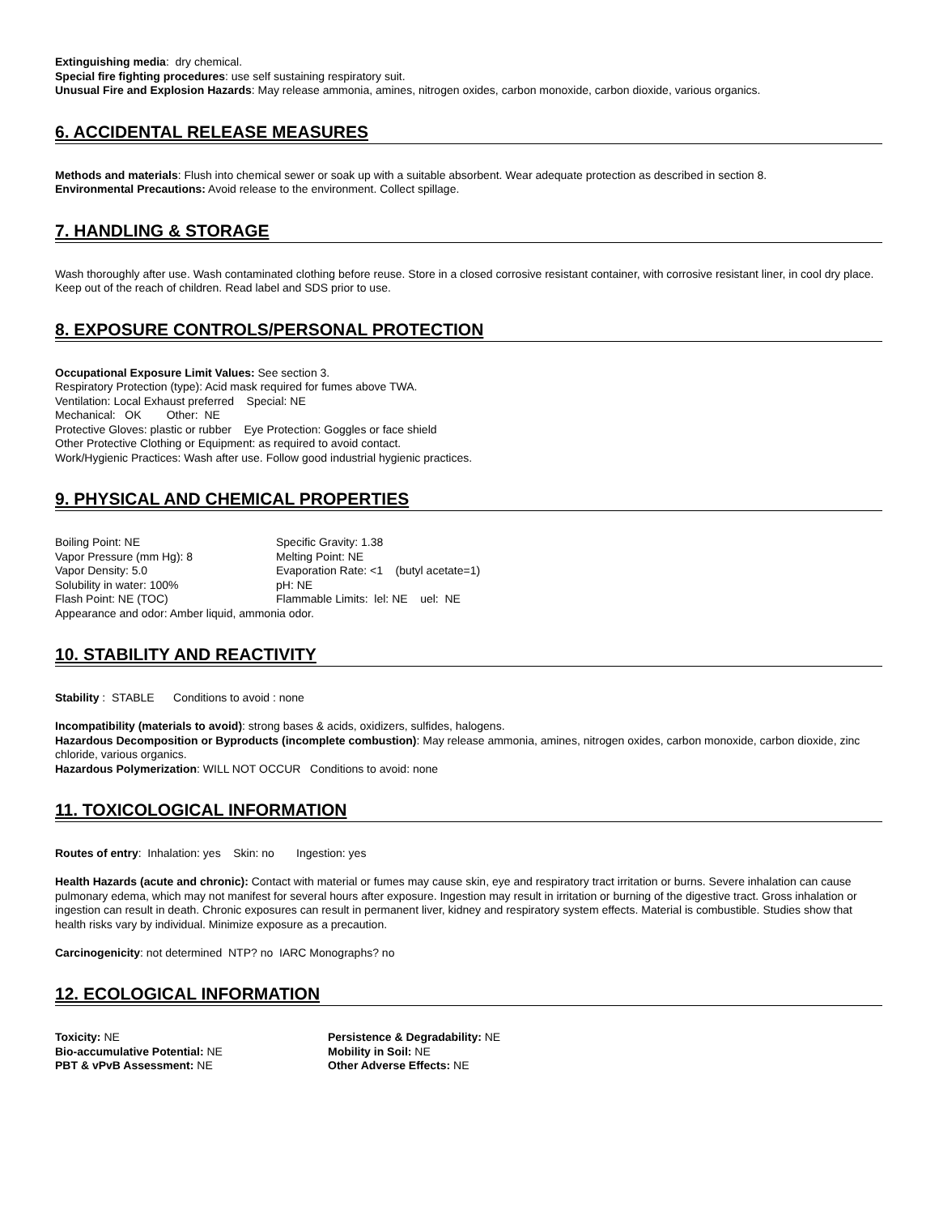Extinguishing media: dry chemical.
Special fire fighting procedures: use self sustaining respiratory suit.
Unusual Fire and Explosion Hazards: May release ammonia, amines, nitrogen oxides, carbon monoxide, carbon dioxide, various organics.
6. ACCIDENTAL RELEASE MEASURES
Methods and materials: Flush into chemical sewer or soak up with a suitable absorbent. Wear adequate protection as described in section 8.
Environmental Precautions: Avoid release to the environment. Collect spillage.
7. HANDLING & STORAGE
Wash thoroughly after use. Wash contaminated clothing before reuse. Store in a closed corrosive resistant container, with corrosive resistant liner, in cool dry place. Keep out of the reach of children. Read label and SDS prior to use.
8. EXPOSURE CONTROLS/PERSONAL PROTECTION
Occupational Exposure Limit Values: See section 3.
Respiratory Protection (type): Acid mask required for fumes above TWA.
Ventilation: Local Exhaust preferred Special: NE
Mechanical: OK Other: NE
Protective Gloves: plastic or rubber Eye Protection: Goggles or face shield
Other Protective Clothing or Equipment: as required to avoid contact.
Work/Hygienic Practices: Wash after use. Follow good industrial hygienic practices.
9. PHYSICAL AND CHEMICAL PROPERTIES
Boiling Point: NE Specific Gravity: 1.38
Vapor Pressure (mm Hg): 8 Melting Point: NE
Vapor Density: 5.0 Evaporation Rate: <1 (butyl acetate=1)
Solubility in water: 100% pH: NE
Flash Point: NE (TOC) Flammable Limits: lel: NE uel: NE
Appearance and odor: Amber liquid, ammonia odor.
10. STABILITY AND REACTIVITY
Stability : STABLE Conditions to avoid : none
Incompatibility (materials to avoid): strong bases & acids, oxidizers, sulfides, halogens.
Hazardous Decomposition or Byproducts (incomplete combustion): May release ammonia, amines, nitrogen oxides, carbon monoxide, carbon dioxide, zinc chloride, various organics.
Hazardous Polymerization: WILL NOT OCCUR Conditions to avoid: none
11. TOXICOLOGICAL INFORMATION
Routes of entry: Inhalation: yes Skin: no Ingestion: yes
Health Hazards (acute and chronic): Contact with material or fumes may cause skin, eye and respiratory tract irritation or burns. Severe inhalation can cause pulmonary edema, which may not manifest for several hours after exposure. Ingestion may result in irritation or burning of the digestive tract. Gross inhalation or ingestion can result in death. Chronic exposures can result in permanent liver, kidney and respiratory system effects. Material is combustible. Studies show that health risks vary by individual. Minimize exposure as a precaution.
Carcinogenicity: not determined NTP? no IARC Monographs? no
12. ECOLOGICAL INFORMATION
Toxicity: NE Persistence & Degradability: NE
Bio-accumulative Potential: NE Mobility in Soil: NE
PBT & vPvB Assessment: NE Other Adverse Effects: NE